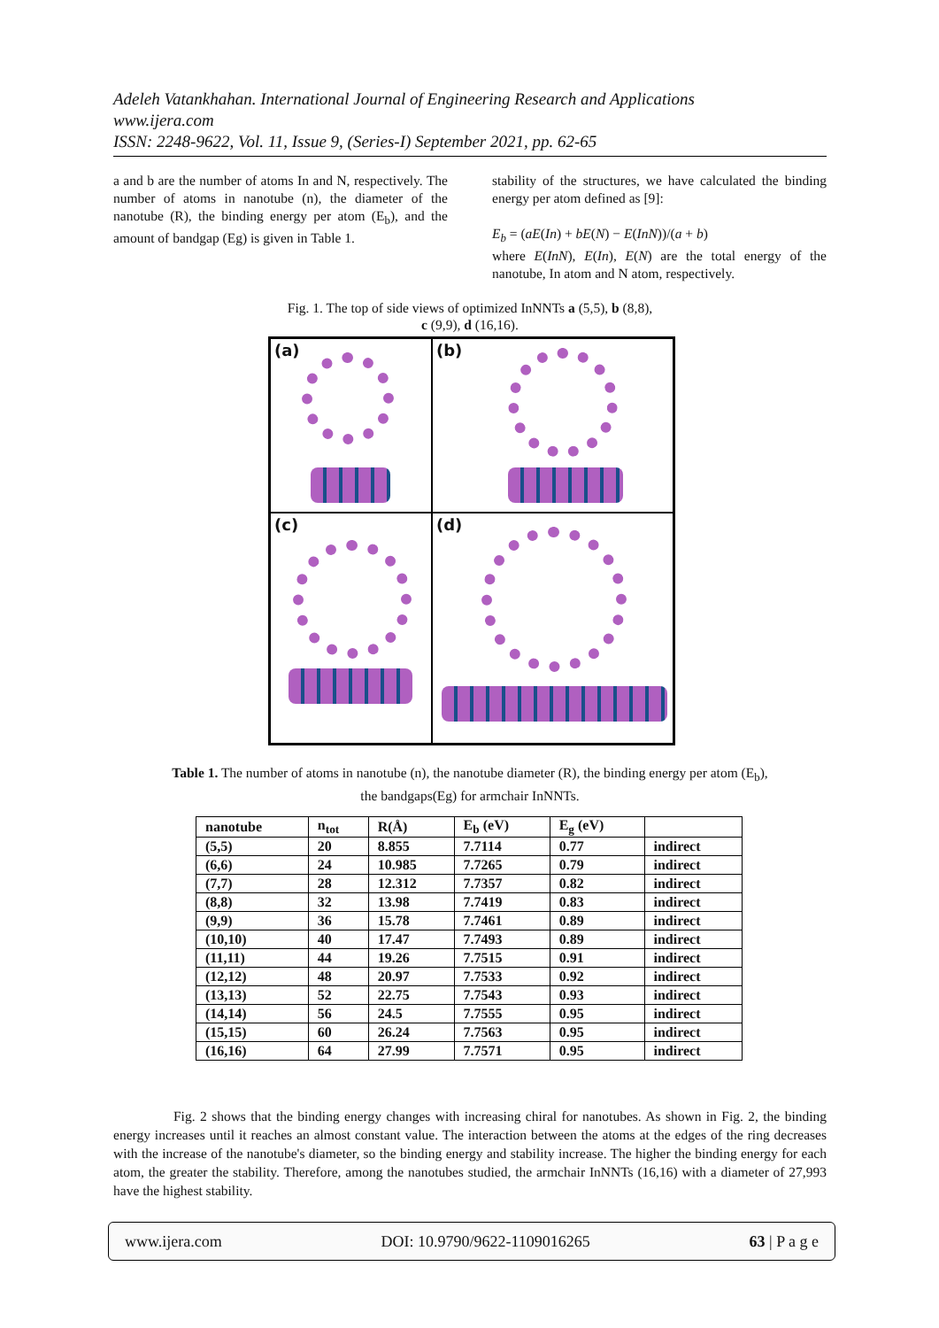Adeleh Vatankhahan. International Journal of Engineering Research and Applications
www.ijera.com
ISSN: 2248-9622, Vol. 11, Issue 9, (Series-I) September 2021, pp. 62-65
a and b are the number of atoms In and N, respectively. The number of atoms in nanotube (n), the diameter of the nanotube (R), the binding energy per atom (E<sub>b</sub>), and the amount of bandgap (Eg) is given in Table 1.
stability of the structures, we have calculated the binding energy per atom defined as [9]:
E<sub>b</sub> = (aE(In) + bE(N) − E(InN))/(a + b)
where E(InN), E(In), E(N) are the total energy of the nanotube, In atom and N atom, respectively.
Fig. 1. The top of side views of optimized InNNTs a (5,5), b (8,8),
c (9,9), d (16,16).
(a)
(b)
(c)
(d)
Table 1. The number of atoms in nanotube (n), the nanotube diameter (R), the binding energy per atom (E<sub>b</sub>),
the bandgaps(Eg) for armchair InNNTs.
| nanotube | n<sub>tot</sub> | R(Å) | E<sub>b</sub> (eV) | E<sub>g</sub> (eV) | |
| --- | --- | --- | --- | --- | --- |
| (5,5) | 20 | 8.855 | 7.7114 | 0.77 | indirect |
| (6,6) | 24 | 10.985 | 7.7265 | 0.79 | indirect |
| (7,7) | 28 | 12.312 | 7.7357 | 0.82 | indirect |
| (8,8) | 32 | 13.98 | 7.7419 | 0.83 | indirect |
| (9,9) | 36 | 15.78 | 7.7461 | 0.89 | indirect |
| (10,10) | 40 | 17.47 | 7.7493 | 0.89 | indirect |
| (11,11) | 44 | 19.26 | 7.7515 | 0.91 | indirect |
| (12,12) | 48 | 20.97 | 7.7533 | 0.92 | indirect |
| (13,13) | 52 | 22.75 | 7.7543 | 0.93 | indirect |
| (14,14) | 56 | 24.5 | 7.7555 | 0.95 | indirect |
| (15,15) | 60 | 26.24 | 7.7563 | 0.95 | indirect |
| (16,16) | 64 | 27.99 | 7.7571 | 0.95 | indirect |
Fig. 2 shows that the binding energy changes with increasing chiral for nanotubes. As shown in Fig. 2, the binding energy increases until it reaches an almost constant value. The interaction between the atoms at the edges of the ring decreases with the increase of the nanotube's diameter, so the binding energy and stability increase. The higher the binding energy for each atom, the greater the stability. Therefore, among the nanotubes studied, the armchair InNNTs (16,16) with a diameter of 27,993 have the highest stability.
www.ijera.com DOI: 10.9790/9622-1109016265 63 | P a g e